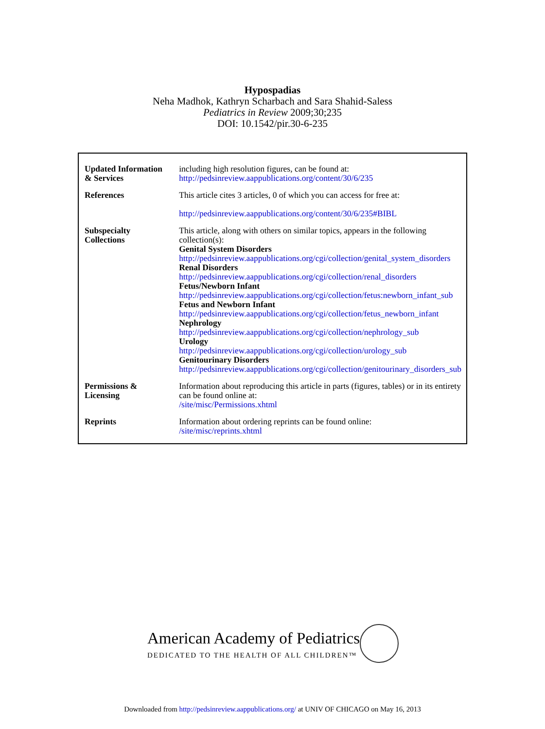Hypospadias
Neha Madhok, Kathryn Scharbach and Sara Shahid-Saless
Pediatrics in Review 2009;30;235
DOI: 10.1542/pir.30-6-235
| Updated Information & Services | including high resolution figures, can be found at: http://pedsinreview.aappublications.org/content/30/6/235 |
| References | This article cites 3 articles, 0 of which you can access for free at: http://pedsinreview.aappublications.org/content/30/6/235#BIBL |
| Subspecialty Collections | This article, along with others on similar topics, appears in the following collection(s): Genital System Disorders http://pedsinreview.aappublications.org/cgi/collection/genital_system_disorders Renal Disorders http://pedsinreview.aappublications.org/cgi/collection/renal_disorders Fetus/Newborn Infant http://pedsinreview.aappublications.org/cgi/collection/fetus:newborn_infant_sub Fetus and Newborn Infant http://pedsinreview.aappublications.org/cgi/collection/fetus_newborn_infant Nephrology http://pedsinreview.aappublications.org/cgi/collection/nephrology_sub Urology http://pedsinreview.aappublications.org/cgi/collection/urology_sub Genitourinary Disorders http://pedsinreview.aappublications.org/cgi/collection/genitourinary_disorders_sub |
| Permissions & Licensing | Information about reproducing this article in parts (figures, tables) or in its entirety can be found online at: /site/misc/Permissions.xhtml |
| Reprints | Information about ordering reprints can be found online: /site/misc/reprints.xhtml |
American Academy of Pediatrics
DEDICATED TO THE HEALTH OF ALL CHILDREN™
Downloaded from http://pedsinreview.aappublications.org/ at UNIV OF CHICAGO on May 16, 2013